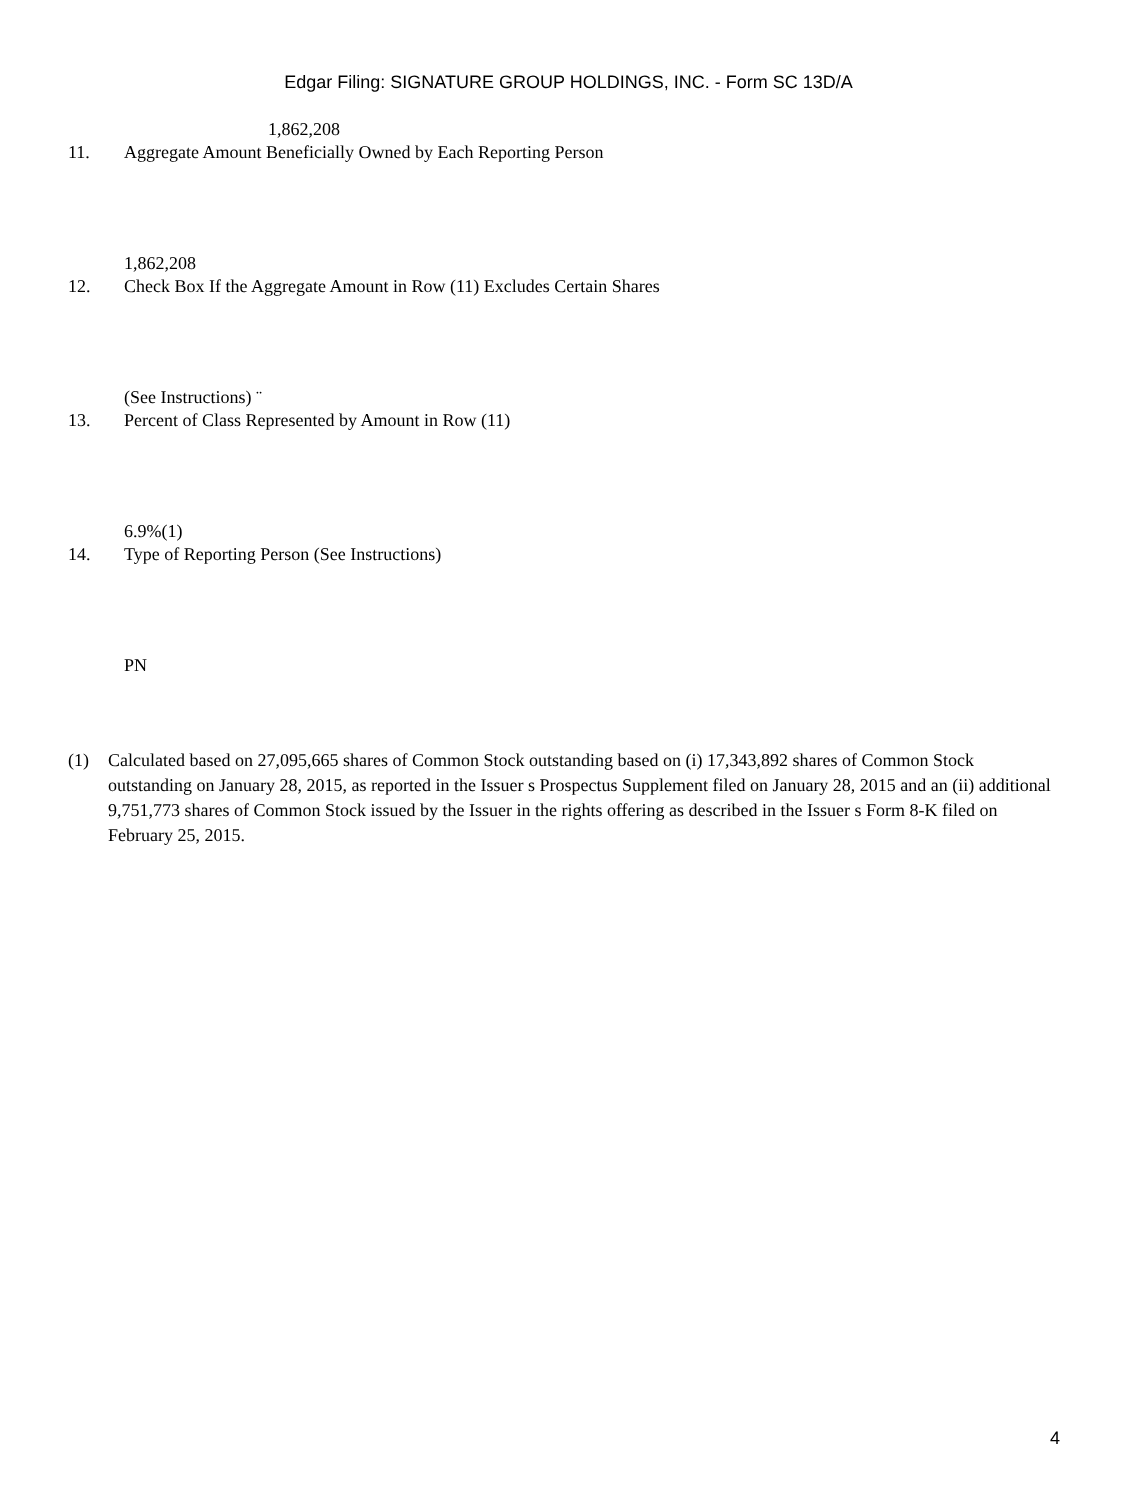Edgar Filing: SIGNATURE GROUP HOLDINGS, INC. - Form SC 13D/A
1,862,208
11. Aggregate Amount Beneficially Owned by Each Reporting Person
1,862,208
12. Check Box If the Aggregate Amount in Row (11) Excludes Certain Shares
(See Instructions) ¨
13. Percent of Class Represented by Amount in Row (11)
6.9%(1)
14. Type of Reporting Person (See Instructions)
PN
(1) Calculated based on 27,095,665 shares of Common Stock outstanding based on (i) 17,343,892 shares of Common Stock outstanding on January 28, 2015, as reported in the Issuer s Prospectus Supplement filed on January 28, 2015 and an (ii) additional 9,751,773 shares of Common Stock issued by the Issuer in the rights offering as described in the Issuer s Form 8-K filed on February 25, 2015.
4